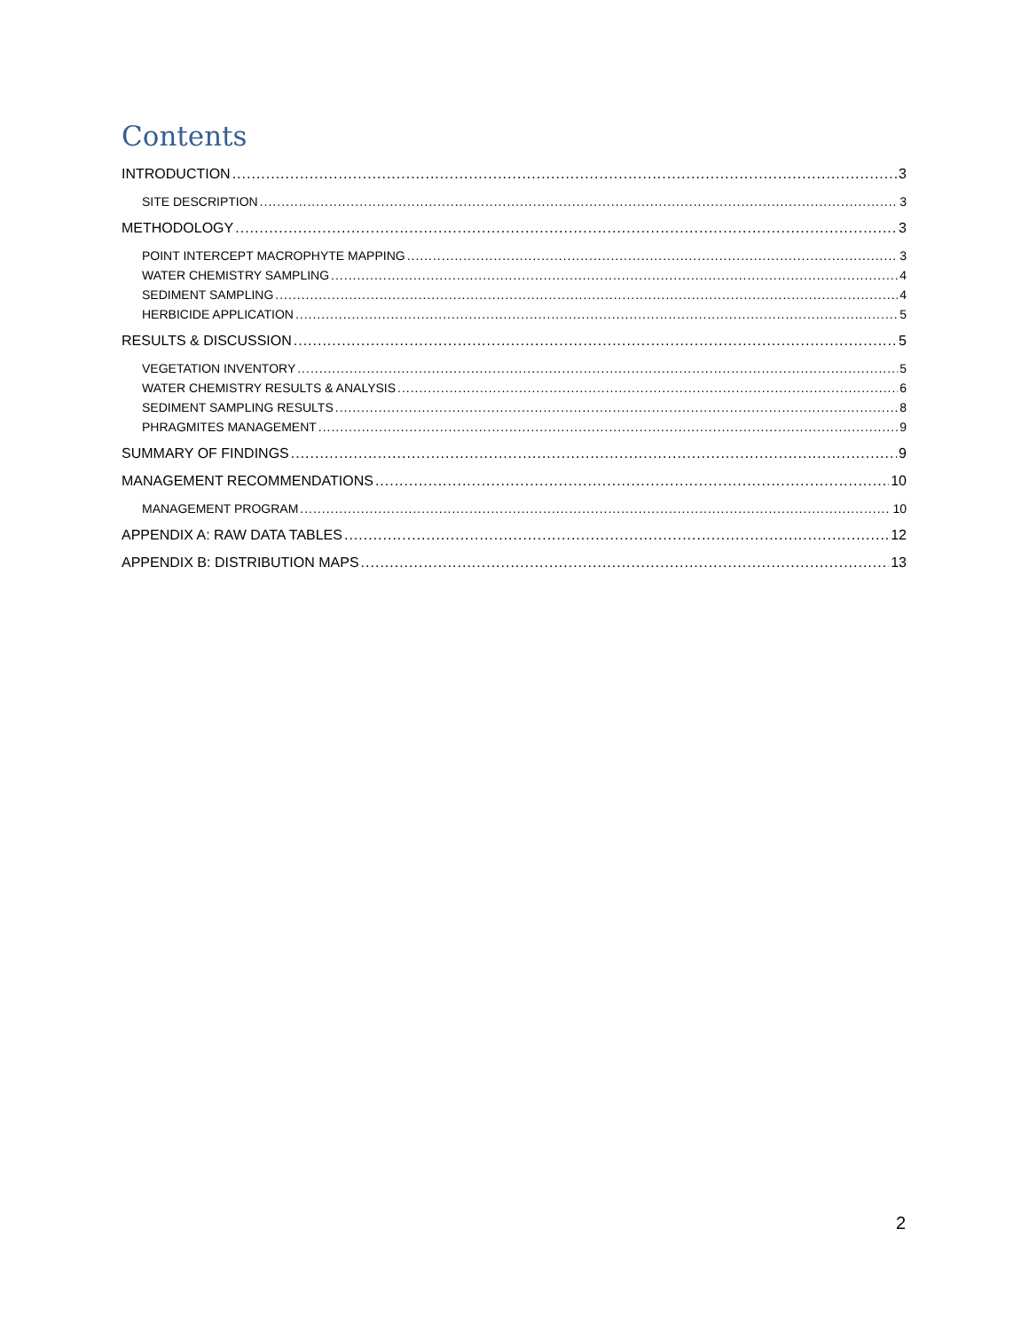Contents
INTRODUCTION 3
SITE DESCRIPTION 3
METHODOLOGY 3
POINT INTERCEPT MACROPHYTE MAPPING 3
WATER CHEMISTRY SAMPLING 4
SEDIMENT SAMPLING 4
HERBICIDE APPLICATION 5
RESULTS & DISCUSSION 5
VEGETATION INVENTORY 5
WATER CHEMISTRY RESULTS & ANALYSIS 6
SEDIMENT SAMPLING RESULTS 8
PHRAGMITES MANAGEMENT 9
SUMMARY OF FINDINGS 9
MANAGEMENT RECOMMENDATIONS 10
MANAGEMENT PROGRAM 10
APPENDIX A: RAW DATA TABLES 12
APPENDIX B: DISTRIBUTION MAPS 13
2